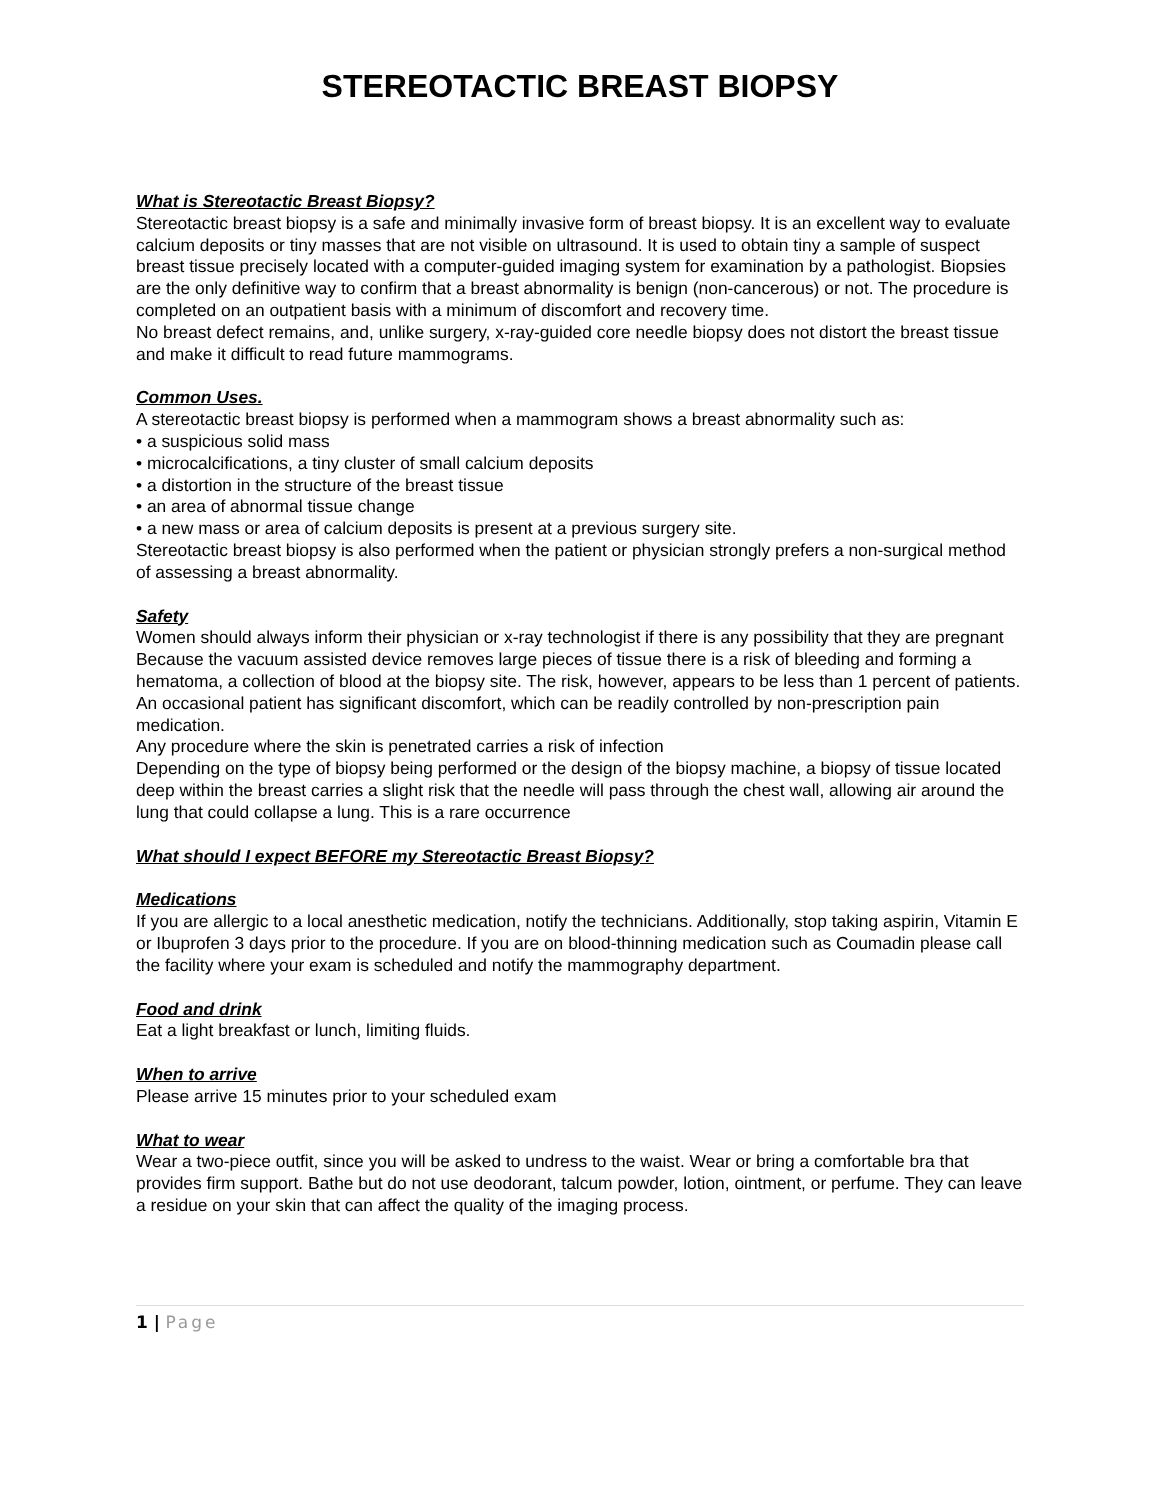STEREOTACTIC BREAST BIOPSY
What is Stereotactic Breast Biopsy?
Stereotactic breast biopsy is a safe and minimally invasive form of breast biopsy. It is an excellent way to evaluate calcium deposits or tiny masses that are not visible on ultrasound. It is used to obtain tiny a sample of suspect breast tissue precisely located with a computer-guided imaging system for examination by a pathologist. Biopsies are the only definitive way to confirm that a breast abnormality is benign (non-cancerous) or not. The procedure is completed on an outpatient basis with a minimum of discomfort and recovery time.
No breast defect remains, and, unlike surgery, x-ray-guided core needle biopsy does not distort the breast tissue and make it difficult to read future mammograms.
Common Uses.
A stereotactic breast biopsy is performed when a mammogram shows a breast abnormality such as:
• a suspicious solid mass
• microcalcifications, a tiny cluster of small calcium deposits
• a distortion in the structure of the breast tissue
• an area of abnormal tissue change
• a new mass or area of calcium deposits is present at a previous surgery site.
Stereotactic breast biopsy is also performed when the patient or physician strongly prefers a non-surgical method of assessing a breast abnormality.
Safety
Women should always inform their physician or x-ray technologist if there is any possibility that they are pregnant
Because the vacuum assisted device removes large pieces of tissue there is a risk of bleeding and forming a hematoma, a collection of blood at the biopsy site. The risk, however, appears to be less than 1 percent of patients.
An occasional patient has significant discomfort, which can be readily controlled by non-prescription pain medication.
Any procedure where the skin is penetrated carries a risk of infection
Depending on the type of biopsy being performed or the design of the biopsy machine, a biopsy of tissue located deep within the breast carries a slight risk that the needle will pass through the chest wall, allowing air around the lung that could collapse a lung. This is a rare occurrence
What should I expect BEFORE my Stereotactic Breast Biopsy?
Medications
If you are allergic to a local anesthetic medication, notify the technicians. Additionally, stop taking aspirin, Vitamin E or Ibuprofen 3 days prior to the procedure. If you are on blood-thinning medication such as Coumadin please call the facility where your exam is scheduled and notify the mammography department.
Food and drink
Eat a light breakfast or lunch, limiting fluids.
When to arrive
Please arrive 15 minutes prior to your scheduled exam
What to wear
Wear a two-piece outfit, since you will be asked to undress to the waist. Wear or bring a comfortable bra that provides firm support. Bathe but do not use deodorant, talcum powder, lotion, ointment, or perfume. They can leave a residue on your skin that can affect the quality of the imaging process.
1 | Page